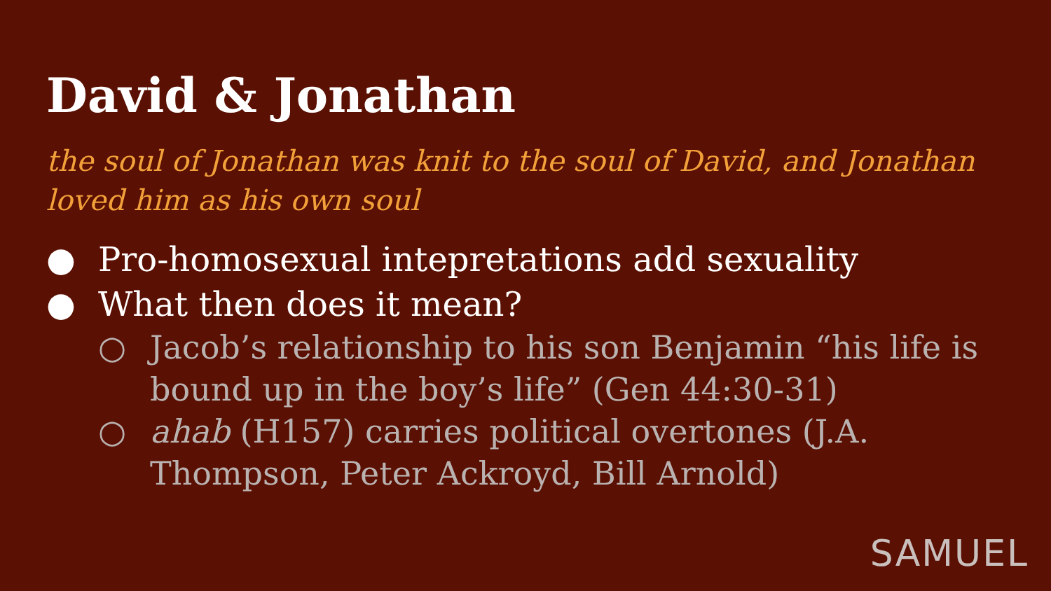David & Jonathan
the soul of Jonathan was knit to the soul of David, and Jonathan loved him as his own soul
● Pro-homosexual intepretations add sexuality
● What then does it mean?
○ Jacob’s relationship to his son Benjamin “his life is bound up in the boy’s life” (Gen 44:30-31)
○ ahab (H157) carries political overtones (J.A. Thompson, Peter Ackroyd, Bill Arnold)
SAMUEL